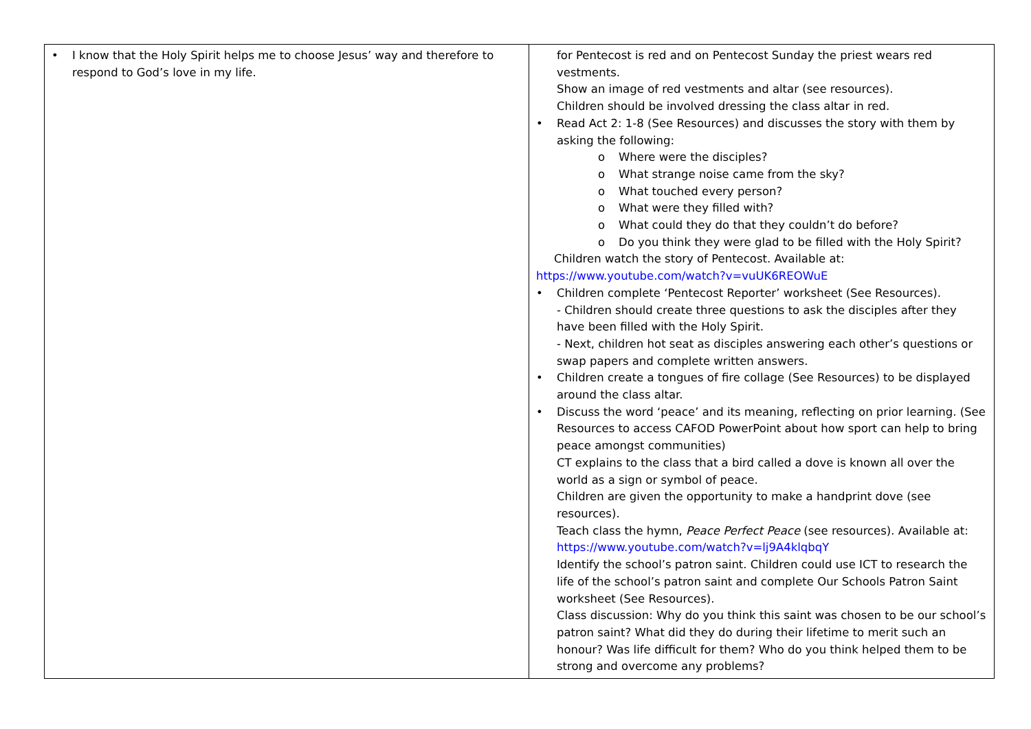| • I know that the Holy Spirit helps me to choose Jesus’ way and therefore to respond to God’s love in my life. | for Pentecost is red and on Pentecost Sunday the priest wears red vestments. Show an image of red vestments and altar (see resources). Children should be involved dressing the class altar in red. • Read Act 2: 1-8 (See Resources) and discusses the story with them by asking the following: o Where were the disciples? o What strange noise came from the sky? o What touched every person? o What were they filled with? o What could they do that they couldn’t do before? o Do you think they were glad to be filled with the Holy Spirit? Children watch the story of Pentecost. Available at: https://www.youtube.com/watch?v=vuUK6REOWuE • Children complete ‘Pentecost Reporter’ worksheet (See Resources). - Children should create three questions to ask the disciples after they have been filled with the Holy Spirit. - Next, children hot seat as disciples answering each other’s questions or swap papers and complete written answers. • Children create a tongues of fire collage (See Resources) to be displayed around the class altar. • Discuss the word ‘peace’ and its meaning, reflecting on prior learning. (See Resources to access CAFOD PowerPoint about how sport can help to bring peace amongst communities) CT explains to the class that a bird called a dove is known all over the world as a sign or symbol of peace. Children are given the opportunity to make a handprint dove (see resources). Teach class the hymn, Peace Perfect Peace (see resources). Available at: https://www.youtube.com/watch?v=lj9A4klqbqY Identify the school’s patron saint. Children could use ICT to research the life of the school’s patron saint and complete Our Schools Patron Saint worksheet (See Resources). Class discussion: Why do you think this saint was chosen to be our school’s patron saint? What did they do during their lifetime to merit such an honour? Was life difficult for them? Who do you think helped them to be strong and overcome any problems? |